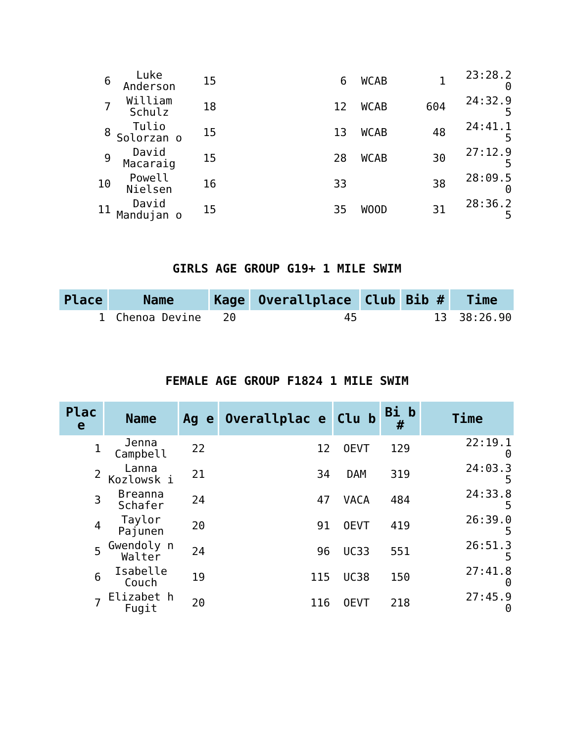| 6 | Luke Anderson | 15 | 6 | WCAB | 1 | 23:28.2 0 |
| 7 | William Schulz | 18 | 12 | WCAB | 604 | 24:32.9 5 |
| 8 | Tulio Solorzan o | 15 | 13 | WCAB | 48 | 24:41.1 5 |
| 9 | David Macaraig | 15 | 28 | WCAB | 30 | 27:12.9 5 |
| 10 | Powell Nielsen | 16 | 33 | | 38 | 28:09.5 0 |
| 11 | David Mandujan o | 15 | 35 | WOOD | 31 | 28:36.2 5 |
GIRLS AGE GROUP G19+ 1 MILE SWIM
| Place | Name | Kage | Overallplace | Club | Bib # | Time |
| --- | --- | --- | --- | --- | --- | --- |
| 1 | Chenoa Devine | 20 | 45 | | 13 | 38:26.90 |
FEMALE AGE GROUP F1824 1 MILE SWIM
| Plac e | Name | Ag e | Overallplac e | Clu b | Bi b # | Time |
| --- | --- | --- | --- | --- | --- | --- |
| 1 | Jenna Campbell | 22 | 12 | OEVT | 129 | 22:19.1 0 |
| 2 | Lanna Kozlowsk i | 21 | 34 | DAM | 319 | 24:03.3 5 |
| 3 | Breanna Schafer | 24 | 47 | VACA | 484 | 24:33.8 5 |
| 4 | Taylor Pajunen | 20 | 91 | OEVT | 419 | 26:39.0 5 |
| 5 | Gwendoly n Walter | 24 | 96 | UC33 | 551 | 26:51.3 5 |
| 6 | Isabelle Couch | 19 | 115 | UC38 | 150 | 27:41.8 0 |
| 7 | Elizabet h Fugit | 20 | 116 | OEVT | 218 | 27:45.9 0 |